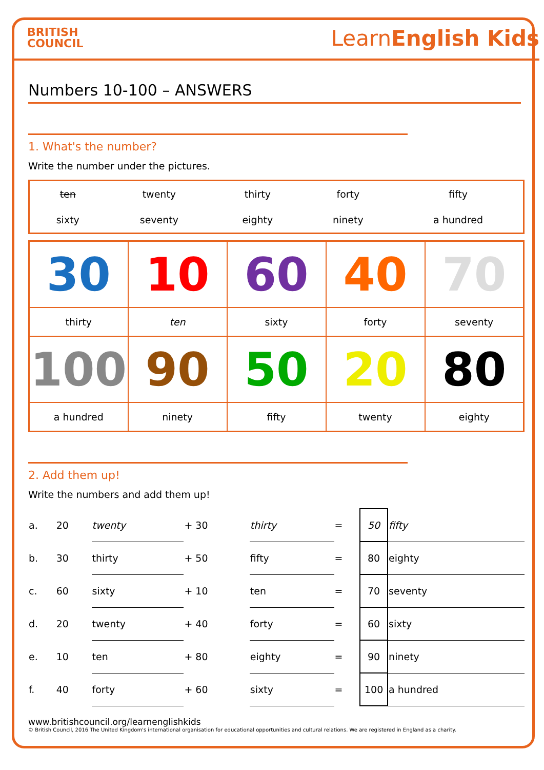BRITISH
COUNCIL
LearnEnglish Kids
Numbers 10-100 – ANSWERS
1. What's the number?
Write the number under the pictures.
| ten | twenty | thirty | forty | fifty |
| sixty | seventy | eighty | ninety | a hundred |
| 30 | 10 | 60 | 40 | 70 |
| thirty | ten | sixty | forty | seventy |
| 100 | 90 | 50 | 20 | 80 |
| a hundred | ninety | fifty | twenty | eighty |
2. Add them up!
Write the numbers and add them up!
| a. | 20 | twenty | + 30 | thirty | = | 50 | fifty |
| b. | 30 | thirty | + 50 | fifty | = | 80 | eighty |
| c. | 60 | sixty | + 10 | ten | = | 70 | seventy |
| d. | 20 | twenty | + 40 | forty | = | 60 | sixty |
| e. | 10 | ten | + 80 | eighty | = | 90 | ninety |
| f. | 40 | forty | + 60 | sixty | = | 100 | a hundred |
www.britishcouncil.org/learnenglishkids
© British Council, 2016 The United Kingdom's international organisation for educational opportunities and cultural relations. We are registered in England as a charity.